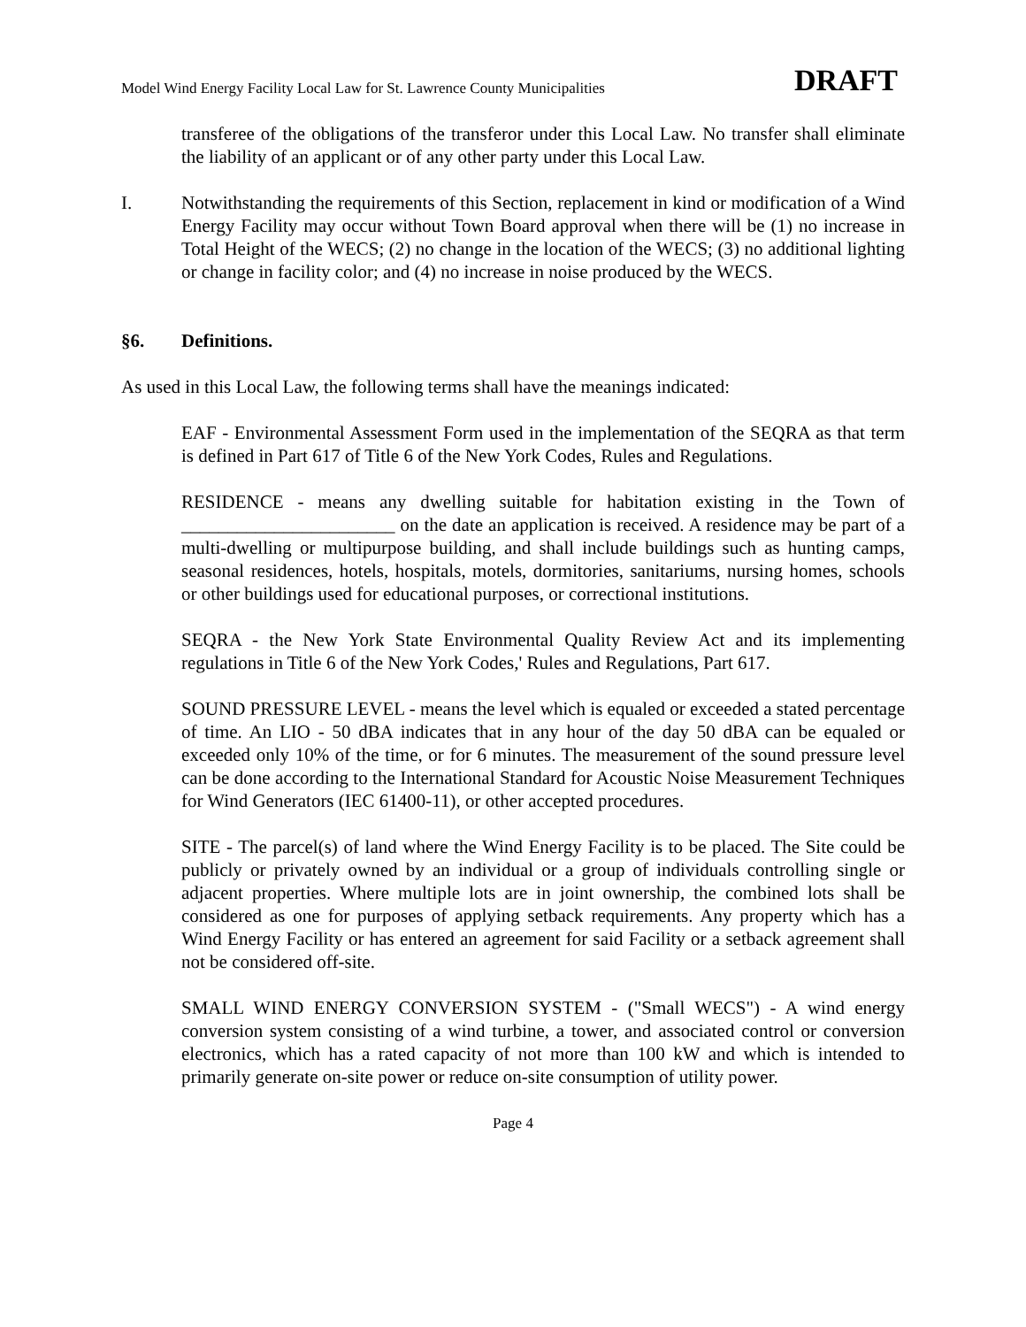Model Wind Energy Facility Local Law for St. Lawrence County Municipalities DRAFT
transferee of the obligations of the transferor under this Local Law. No transfer shall eliminate the liability of an applicant or of any other party under this Local Law.
I. Notwithstanding the requirements of this Section, replacement in kind or modification of a Wind Energy Facility may occur without Town Board approval when there will be (1) no increase in Total Height of the WECS; (2) no change in the location of the WECS; (3) no additional lighting or change in facility color; and (4) no increase in noise produced by the WECS.
§6. Definitions.
As used in this Local Law, the following terms shall have the meanings indicated:
EAF - Environmental Assessment Form used in the implementation of the SEQRA as that term is defined in Part 617 of Title 6 of the New York Codes, Rules and Regulations.
RESIDENCE - means any dwelling suitable for habitation existing in the Town of _______________________ on the date an application is received. A residence may be part of a multi-dwelling or multipurpose building, and shall include buildings such as hunting camps, seasonal residences, hotels, hospitals, motels, dormitories, sanitariums, nursing homes, schools or other buildings used for educational purposes, or correctional institutions.
SEQRA - the New York State Environmental Quality Review Act and its implementing regulations in Title 6 of the New York Codes,' Rules and Regulations, Part 617.
SOUND PRESSURE LEVEL - means the level which is equaled or exceeded a stated percentage of time. An LIO - 50 dBA indicates that in any hour of the day 50 dBA can be equaled or exceeded only 10% of the time, or for 6 minutes. The measurement of the sound pressure level can be done according to the International Standard for Acoustic Noise Measurement Techniques for Wind Generators (IEC 61400-11), or other accepted procedures.
SITE - The parcel(s) of land where the Wind Energy Facility is to be placed. The Site could be publicly or privately owned by an individual or a group of individuals controlling single or adjacent properties. Where multiple lots are in joint ownership, the combined lots shall be considered as one for purposes of applying setback requirements. Any property which has a Wind Energy Facility or has entered an agreement for said Facility or a setback agreement shall not be considered off-site.
SMALL WIND ENERGY CONVERSION SYSTEM - ("Small WECS") - A wind energy conversion system consisting of a wind turbine, a tower, and associated control or conversion electronics, which has a rated capacity of not more than 100 kW and which is intended to primarily generate on-site power or reduce on-site consumption of utility power.
Page 4